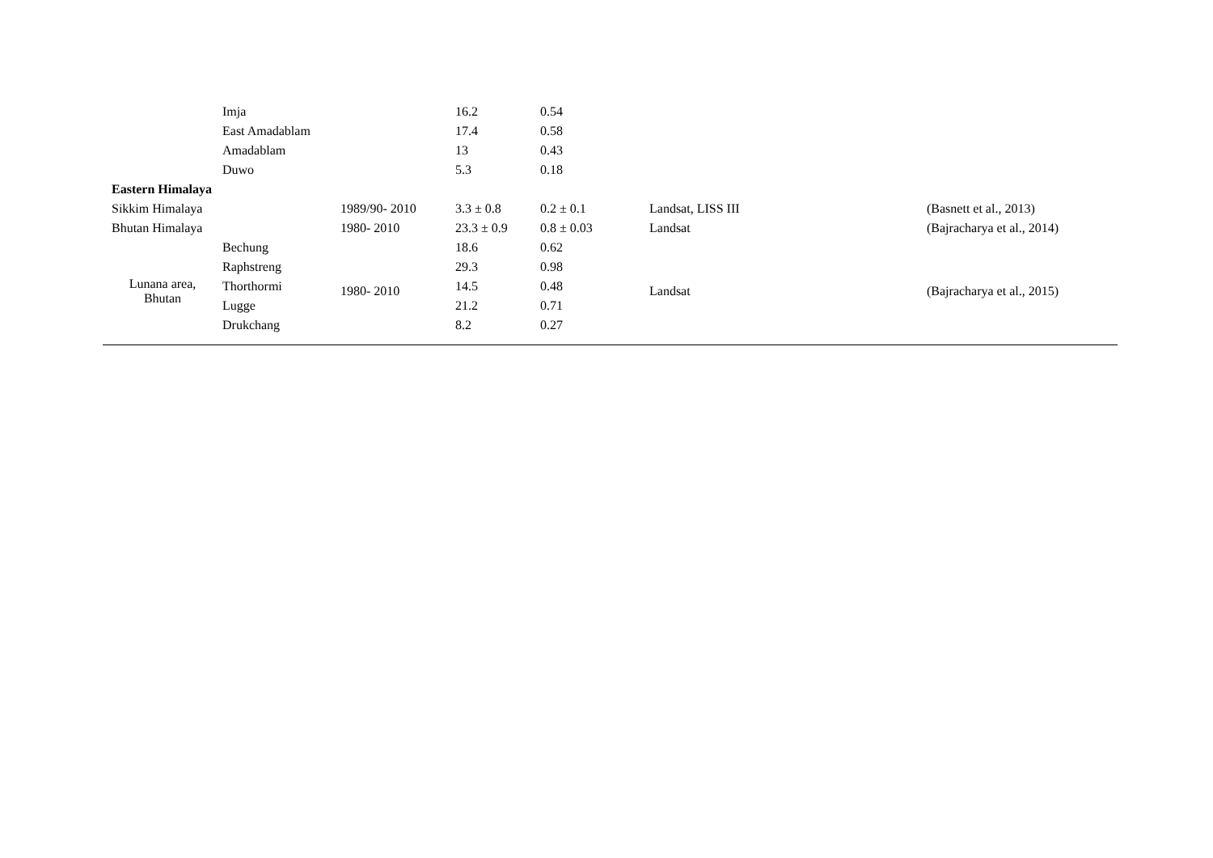| | Imja | | 16.2 | 0.54 | | |
| | East Amadablam | | 17.4 | 0.58 | | |
| | Amadablam | | 13 | 0.43 | | |
| | Duwo | | 5.3 | 0.18 | | |
| Eastern Himalaya | | | | | | |
| Sikkim Himalaya | | 1989/90- 2010 | 3.3 ± 0.8 | 0.2 ± 0.1 | Landsat, LISS III | (Basnett et al., 2013) |
| Bhutan Himalaya | | 1980- 2010 | 23.3 ± 0.9 | 0.8 ± 0.03 | Landsat | (Bajracharya et al., 2014) |
| Lunana area, Bhutan | Bechung | 1980- 2010 | 18.6 | 0.62 | Landsat | (Bajracharya et al., 2015) |
| | Raphstreng | | 29.3 | 0.98 | | |
| | Thorthormi | | 14.5 | 0.48 | | |
| | Lugge | | 21.2 | 0.71 | | |
| | Drukchang | | 8.2 | 0.27 | | |